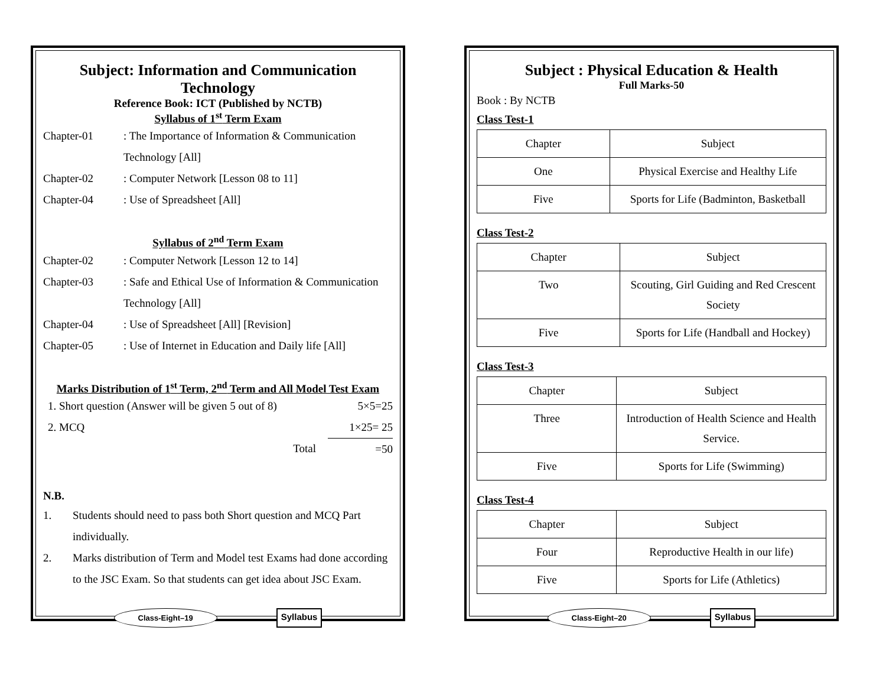Subject: Information and Communication Technology
Reference Book: ICT (Published by NCTB)
Syllabus of 1<sup>st</sup> Term Exam
Chapter-01: The Importance of Information & Communication Technology [All]
Chapter-02: Computer Network [Lesson 08 to 11]
Chapter-04: Use of Spreadsheet [All]
Syllabus of 2<sup>nd</sup> Term Exam
Chapter-02: Computer Network [Lesson 12 to 14]
Chapter-03: Safe and Ethical Use of Information & Communication Technology [All]
Chapter-04: Use of Spreadsheet [All] [Revision]
Chapter-05: Use of Internet in Education and Daily life [All]
Marks Distribution of 1<sup>st</sup> Term, 2<sup>nd</sup> Term and All Model Test Exam
1. Short question (Answer will be given 5 out of 8) 5×5=25
2. MCQ 1×25= 25
Total =50
N.B.
1. Students should need to pass both Short question and MCQ Part individually.
2. Marks distribution of Term and Model test Exams had done according to the JSC Exam. So that students can get idea about JSC Exam.
Class-Eight–19 Syllabus
Subject : Physical Education & Health
Full Marks-50
Book : By NCTB
Class Test-1
| Chapter | Subject |
| One | Physical Exercise and Healthy Life |
| Five | Sports for Life (Badminton, Basketball |
Class Test-2
| Chapter | Subject |
| Two | Scouting, Girl Guiding and Red Crescent Society |
| Five | Sports for Life (Handball and Hockey) |
Class Test-3
| Chapter | Subject |
| Three | Introduction of Health Science and Health Service. |
| Five | Sports for Life (Swimming) |
Class Test-4
| Chapter | Subject |
| Four | Reproductive Health in our life) |
| Five | Sports for Life (Athletics) |
Class-Eight–20 Syllabus